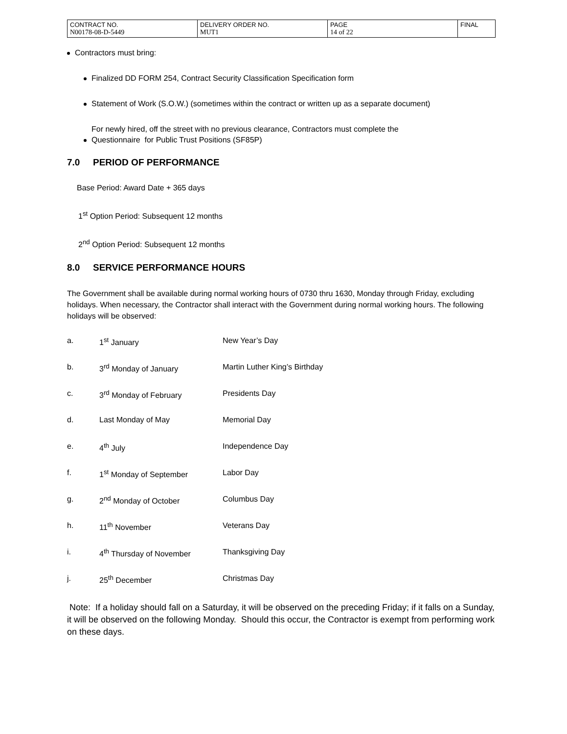| CONTRACT NO. N00178-08-D-5449 | DELIVERY ORDER NO. MUT1 | PAGE 14 of 22 | FINAL |
Contractors must bring:
Finalized DD FORM 254, Contract Security Classification Specification form
Statement of Work (S.O.W.) (sometimes within the contract or written up as a separate document)
For newly hired, off the street with no previous clearance, Contractors must complete the
Questionnaire for Public Trust Positions (SF85P)
7.0 PERIOD OF PERFORMANCE
Base Period: Award Date + 365 days
1<sup>st</sup> Option Period: Subsequent 12 months
2<sup>nd</sup> Option Period: Subsequent 12 months
8.0 SERVICE PERFORMANCE HOURS
The Government shall be available during normal working hours of 0730 thru 1630, Monday through Friday, excluding holidays. When necessary, the Contractor shall interact with the Government during normal working hours. The following holidays will be observed:
| a. | 1<sup>st</sup> January | New Year’s Day |
| b. | 3<sup>rd</sup> Monday of January | Martin Luther King’s Birthday |
| c. | 3<sup>rd</sup> Monday of February | Presidents Day |
| d. | Last Monday of May | Memorial Day |
| e. | 4<sup>th</sup> July | Independence Day |
| f. | 1<sup>st</sup> Monday of September | Labor Day |
| g. | 2<sup>nd</sup> Monday of October | Columbus Day |
| h. | 11<sup>th</sup> November | Veterans Day |
| i. | 4<sup>th</sup> Thursday of November | Thanksgiving Day |
| j. | 25<sup>th</sup> December | Christmas Day |
Note: If a holiday should fall on a Saturday, it will be observed on the preceding Friday; if it falls on a Sunday, it will be observed on the following Monday. Should this occur, the Contractor is exempt from performing work on these days.